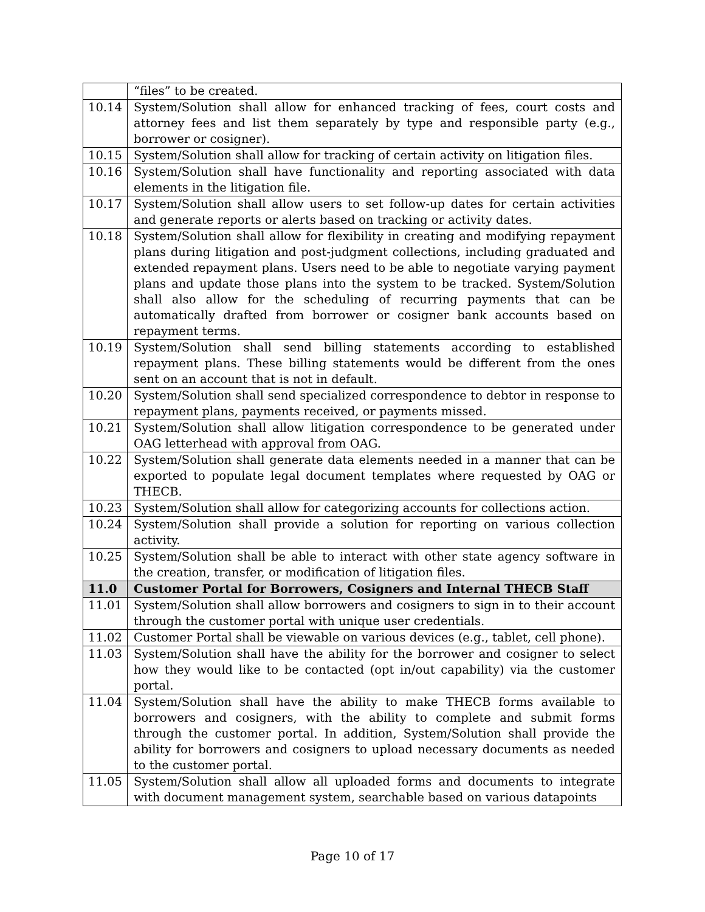| | “files” to be created. |
| 10.14 | System/Solution shall allow for enhanced tracking of fees, court costs and attorney fees and list them separately by type and responsible party (e.g., borrower or cosigner). |
| 10.15 | System/Solution shall allow for tracking of certain activity on litigation files. |
| 10.16 | System/Solution shall have functionality and reporting associated with data elements in the litigation file. |
| 10.17 | System/Solution shall allow users to set follow-up dates for certain activities and generate reports or alerts based on tracking or activity dates. |
| 10.18 | System/Solution shall allow for flexibility in creating and modifying repayment plans during litigation and post-judgment collections, including graduated and extended repayment plans. Users need to be able to negotiate varying payment plans and update those plans into the system to be tracked. System/Solution shall also allow for the scheduling of recurring payments that can be automatically drafted from borrower or cosigner bank accounts based on repayment terms. |
| 10.19 | System/Solution shall send billing statements according to established repayment plans. These billing statements would be different from the ones sent on an account that is not in default. |
| 10.20 | System/Solution shall send specialized correspondence to debtor in response to repayment plans, payments received, or payments missed. |
| 10.21 | System/Solution shall allow litigation correspondence to be generated under OAG letterhead with approval from OAG. |
| 10.22 | System/Solution shall generate data elements needed in a manner that can be exported to populate legal document templates where requested by OAG or THECB. |
| 10.23 | System/Solution shall allow for categorizing accounts for collections action. |
| 10.24 | System/Solution shall provide a solution for reporting on various collection activity. |
| 10.25 | System/Solution shall be able to interact with other state agency software in the creation, transfer, or modification of litigation files. |
| 11.0 | Customer Portal for Borrowers, Cosigners and Internal THECB Staff |
| 11.01 | System/Solution shall allow borrowers and cosigners to sign in to their account through the customer portal with unique user credentials. |
| 11.02 | Customer Portal shall be viewable on various devices (e.g., tablet, cell phone). |
| 11.03 | System/Solution shall have the ability for the borrower and cosigner to select how they would like to be contacted (opt in/out capability) via the customer portal. |
| 11.04 | System/Solution shall have the ability to make THECB forms available to borrowers and cosigners, with the ability to complete and submit forms through the customer portal. In addition, System/Solution shall provide the ability for borrowers and cosigners to upload necessary documents as needed to the customer portal. |
| 11.05 | System/Solution shall allow all uploaded forms and documents to integrate with document management system, searchable based on various datapoints |
Page 10 of 17